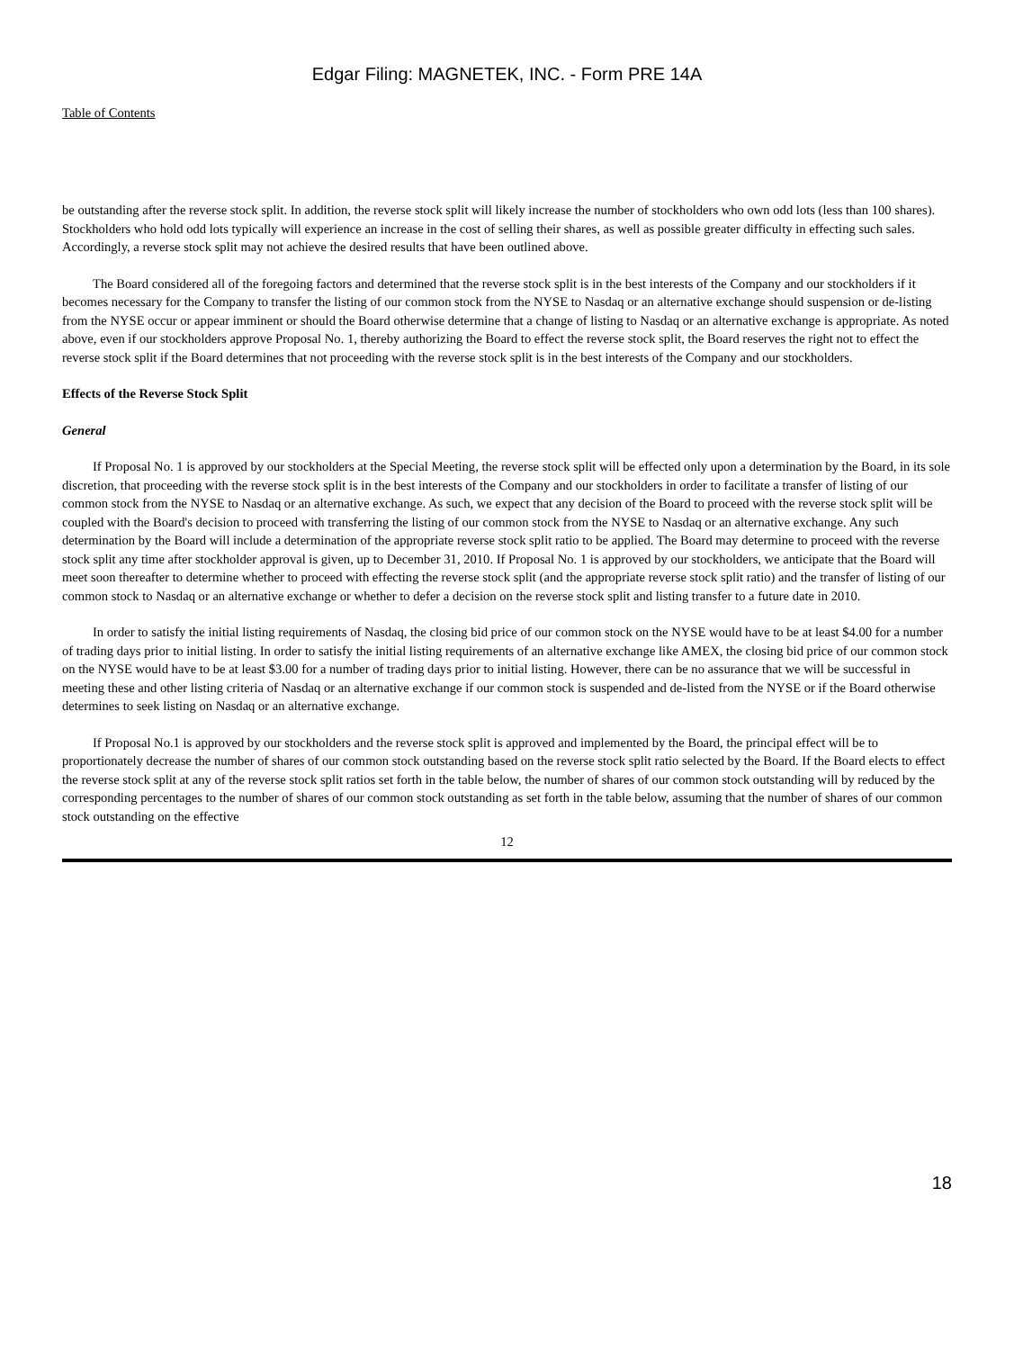Edgar Filing: MAGNETEK, INC. - Form PRE 14A
Table of Contents
be outstanding after the reverse stock split. In addition, the reverse stock split will likely increase the number of stockholders who own odd lots (less than 100 shares). Stockholders who hold odd lots typically will experience an increase in the cost of selling their shares, as well as possible greater difficulty in effecting such sales. Accordingly, a reverse stock split may not achieve the desired results that have been outlined above.
The Board considered all of the foregoing factors and determined that the reverse stock split is in the best interests of the Company and our stockholders if it becomes necessary for the Company to transfer the listing of our common stock from the NYSE to Nasdaq or an alternative exchange should suspension or de-listing from the NYSE occur or appear imminent or should the Board otherwise determine that a change of listing to Nasdaq or an alternative exchange is appropriate. As noted above, even if our stockholders approve Proposal No. 1, thereby authorizing the Board to effect the reverse stock split, the Board reserves the right not to effect the reverse stock split if the Board determines that not proceeding with the reverse stock split is in the best interests of the Company and our stockholders.
Effects of the Reverse Stock Split
General
If Proposal No. 1 is approved by our stockholders at the Special Meeting, the reverse stock split will be effected only upon a determination by the Board, in its sole discretion, that proceeding with the reverse stock split is in the best interests of the Company and our stockholders in order to facilitate a transfer of listing of our common stock from the NYSE to Nasdaq or an alternative exchange. As such, we expect that any decision of the Board to proceed with the reverse stock split will be coupled with the Board's decision to proceed with transferring the listing of our common stock from the NYSE to Nasdaq or an alternative exchange. Any such determination by the Board will include a determination of the appropriate reverse stock split ratio to be applied. The Board may determine to proceed with the reverse stock split any time after stockholder approval is given, up to December 31, 2010. If Proposal No. 1 is approved by our stockholders, we anticipate that the Board will meet soon thereafter to determine whether to proceed with effecting the reverse stock split (and the appropriate reverse stock split ratio) and the transfer of listing of our common stock to Nasdaq or an alternative exchange or whether to defer a decision on the reverse stock split and listing transfer to a future date in 2010.
In order to satisfy the initial listing requirements of Nasdaq, the closing bid price of our common stock on the NYSE would have to be at least $4.00 for a number of trading days prior to initial listing. In order to satisfy the initial listing requirements of an alternative exchange like AMEX, the closing bid price of our common stock on the NYSE would have to be at least $3.00 for a number of trading days prior to initial listing. However, there can be no assurance that we will be successful in meeting these and other listing criteria of Nasdaq or an alternative exchange if our common stock is suspended and de-listed from the NYSE or if the Board otherwise determines to seek listing on Nasdaq or an alternative exchange.
If Proposal No.1 is approved by our stockholders and the reverse stock split is approved and implemented by the Board, the principal effect will be to proportionately decrease the number of shares of our common stock outstanding based on the reverse stock split ratio selected by the Board. If the Board elects to effect the reverse stock split at any of the reverse stock split ratios set forth in the table below, the number of shares of our common stock outstanding will by reduced by the corresponding percentages to the number of shares of our common stock outstanding as set forth in the table below, assuming that the number of shares of our common stock outstanding on the effective
12
18